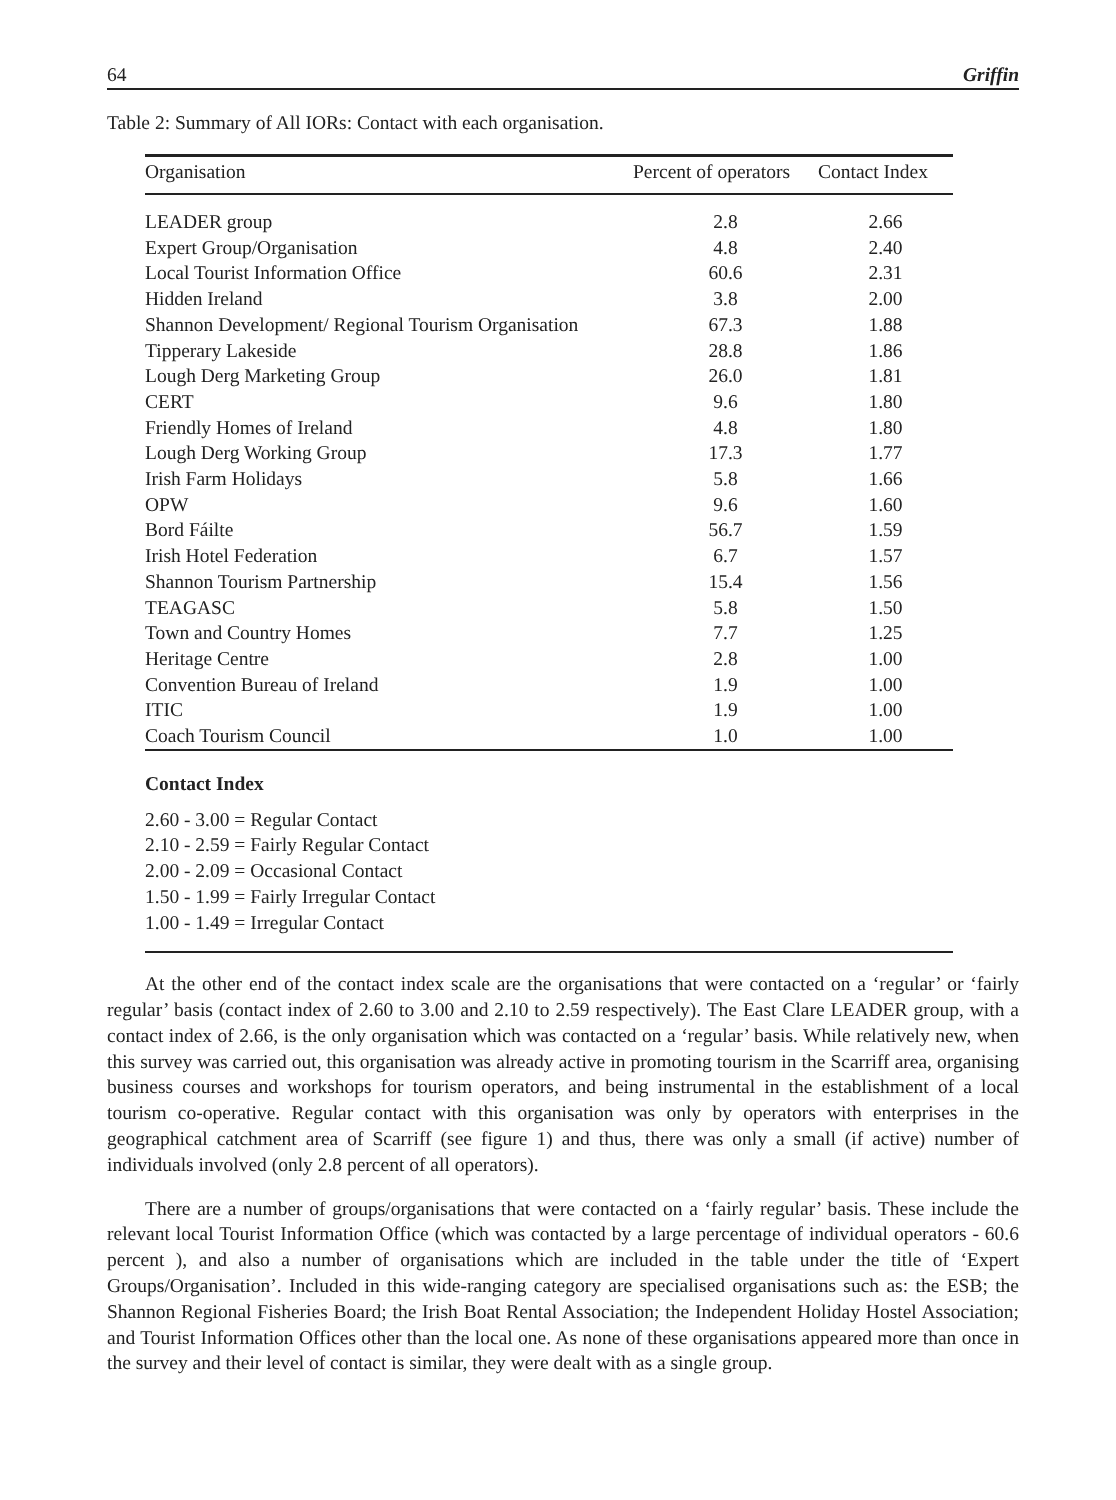64 Griffin
Table 2: Summary of All IORs: Contact with each organisation.
| Organisation | Percent of operators | Contact Index |
| --- | --- | --- |
| LEADER group | 2.8 | 2.66 |
| Expert Group/Organisation | 4.8 | 2.40 |
| Local Tourist Information Office | 60.6 | 2.31 |
| Hidden Ireland | 3.8 | 2.00 |
| Shannon Development/ Regional Tourism Organisation | 67.3 | 1.88 |
| Tipperary Lakeside | 28.8 | 1.86 |
| Lough Derg Marketing Group | 26.0 | 1.81 |
| CERT | 9.6 | 1.80 |
| Friendly Homes of Ireland | 4.8 | 1.80 |
| Lough Derg Working Group | 17.3 | 1.77 |
| Irish Farm Holidays | 5.8 | 1.66 |
| OPW | 9.6 | 1.60 |
| Bord Fáilte | 56.7 | 1.59 |
| Irish Hotel Federation | 6.7 | 1.57 |
| Shannon Tourism Partnership | 15.4 | 1.56 |
| TEAGASC | 5.8 | 1.50 |
| Town and Country Homes | 7.7 | 1.25 |
| Heritage Centre | 2.8 | 1.00 |
| Convention Bureau of Ireland | 1.9 | 1.00 |
| ITIC | 1.9 | 1.00 |
| Coach Tourism Council | 1.0 | 1.00 |
Contact Index
2.60 - 3.00 = Regular Contact
2.10 - 2.59 = Fairly Regular Contact
2.00 - 2.09 = Occasional Contact
1.50 - 1.99 = Fairly Irregular Contact
1.00 - 1.49 = Irregular Contact
At the other end of the contact index scale are the organisations that were contacted on a ‘regular’ or ‘fairly regular’ basis (contact index of 2.60 to 3.00 and 2.10 to 2.59 respectively). The East Clare LEADER group, with a contact index of 2.66, is the only organisation which was contacted on a ‘regular’ basis. While relatively new, when this survey was carried out, this organisation was already active in promoting tourism in the Scarriff area, organising business courses and workshops for tourism operators, and being instrumental in the establishment of a local tourism co-operative. Regular contact with this organisation was only by operators with enterprises in the geographical catchment area of Scarriff (see figure 1) and thus, there was only a small (if active) number of individuals involved (only 2.8 percent of all operators).
There are a number of groups/organisations that were contacted on a ‘fairly regular’ basis. These include the relevant local Tourist Information Office (which was contacted by a large percentage of individual operators - 60.6 percent ), and also a number of organisations which are included in the table under the title of ‘Expert Groups/Organisation’. Included in this wide-ranging category are specialised organisations such as: the ESB; the Shannon Regional Fisheries Board; the Irish Boat Rental Association; the Independent Holiday Hostel Association; and Tourist Information Offices other than the local one. As none of these organisations appeared more than once in the survey and their level of contact is similar, they were dealt with as a single group.